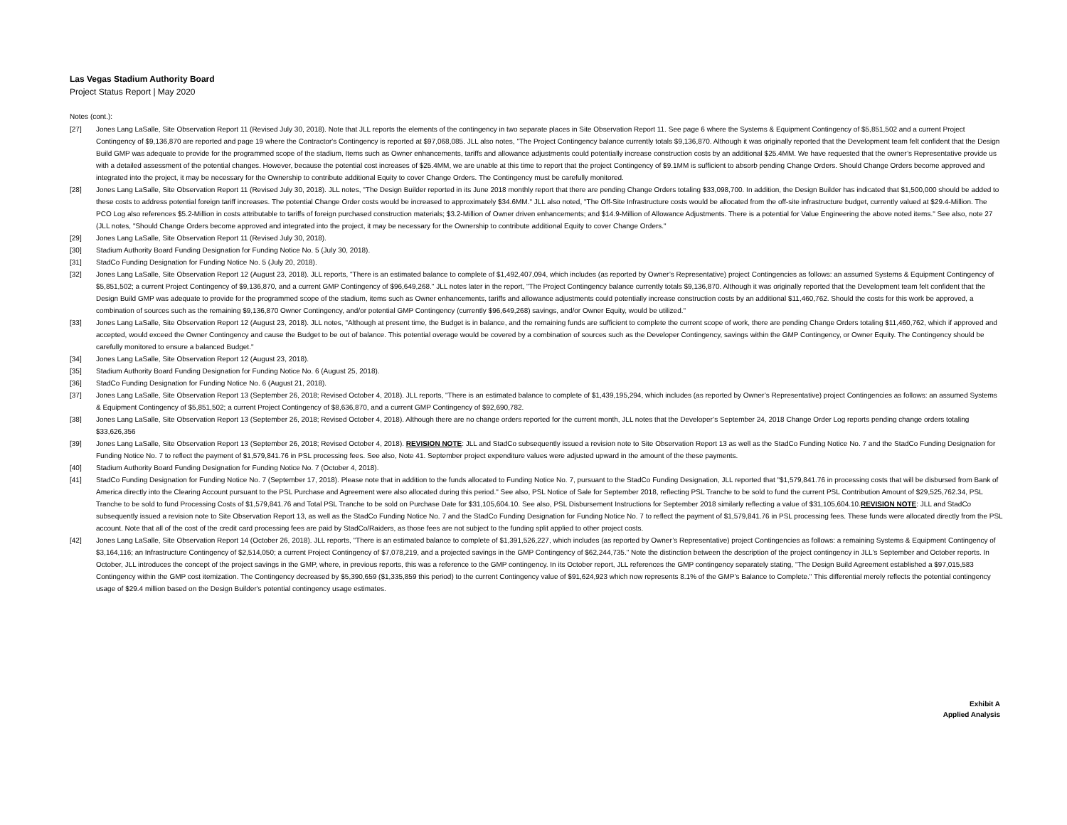Las Vegas Stadium Authority Board
Project Status Report | May 2020
Notes (cont.):
[27] Jones Lang LaSalle, Site Observation Report 11 (Revised July 30, 2018). Note that JLL reports the elements of the contingency in two separate places in Site Observation Report 11. See page 6 where the Systems & Equipment Contingency of $5,851,502 and a current Project Contingency of $9,136,870 are reported and page 19 where the Contractor's Contingency is reported at $97,068,085. JLL also notes, "The Project Contingency balance currently totals $9,136,870. Although it was originally reported that the Development team felt confident that the Design Build GMP was adequate to provide for the programmed scope of the stadium, Items such as Owner enhancements, tariffs and allowance adjustments could potentially increase construction costs by an additional $25.4MM. We have requested that the owner’s Representative provide us with a detailed assessment of the potential changes. However, because the potential cost increases of $25.4MM, we are unable at this time to report that the project Contingency of $9.1MM is sufficient to absorb pending Change Orders. Should Change Orders become approved and integrated into the project, it may be necessary for the Ownership to contribute additional Equity to cover Change Orders. The Contingency must be carefully monitored.
[28] Jones Lang LaSalle, Site Observation Report 11 (Revised July 30, 2018). JLL notes, "The Design Builder reported in its June 2018 monthly report that there are pending Change Orders totaling $33,098,700. In addition, the Design Builder has indicated that $1,500,000 should be added to these costs to address potential foreign tariff increases. The potential Change Order costs would be increased to approximately $34.6MM." JLL also noted, "The Off-Site Infrastructure costs would be allocated from the off-site infrastructure budget, currently valued at $29.4-Million. The PCO Log also references $5.2-Million in costs attributable to tariffs of foreign purchased construction materials; $3.2-Million of Owner driven enhancements; and $14.9-Million of Allowance Adjustments. There is a potential for Value Engineering the above noted items." See also, note 27 (JLL notes, "Should Change Orders become approved and integrated into the project, it may be necessary for the Ownership to contribute additional Equity to cover Change Orders."
[29] Jones Lang LaSalle, Site Observation Report 11 (Revised July 30, 2018).
[30] Stadium Authority Board Funding Designation for Funding Notice No. 5 (July 30, 2018).
[31] StadCo Funding Designation for Funding Notice No. 5 (July 20, 2018).
[32] Jones Lang LaSalle, Site Observation Report 12 (August 23, 2018). JLL reports, "There is an estimated balance to complete of $1,492,407,094, which includes (as reported by Owner’s Representative) project Contingencies as follows: an assumed Systems & Equipment Contingency of $5,851,502; a current Project Contingency of $9,136,870, and a current GMP Contingency of $96,649,268." JLL notes later in the report, "The Project Contingency balance currently totals $9,136,870. Although it was originally reported that the Development team felt confident that the Design Build GMP was adequate to provide for the programmed scope of the stadium, items such as Owner enhancements, tariffs and allowance adjustments could potentially increase construction costs by an additional $11,460,762. Should the costs for this work be approved, a combination of sources such as the remaining $9,136,870 Owner Contingency, and/or potential GMP Contingency (currently $96,649,268) savings, and/or Owner Equity, would be utilized."
[33] Jones Lang LaSalle, Site Observation Report 12 (August 23, 2018). JLL notes, "Although at present time, the Budget is in balance, and the remaining funds are sufficient to complete the current scope of work, there are pending Change Orders totaling $11,460,762, which if approved and accepted, would exceed the Owner Contingency and cause the Budget to be out of balance. This potential overage would be covered by a combination of sources such as the Developer Contingency, savings within the GMP Contingency, or Owner Equity. The Contingency should be carefully monitored to ensure a balanced Budget."
[34] Jones Lang LaSalle, Site Observation Report 12 (August 23, 2018).
[35] Stadium Authority Board Funding Designation for Funding Notice No. 6 (August 25, 2018).
[36] StadCo Funding Designation for Funding Notice No. 6 (August 21, 2018).
[37] Jones Lang LaSalle, Site Observation Report 13 (September 26, 2018; Revised October 4, 2018). JLL reports, "There is an estimated balance to complete of $1,439,195,294, which includes (as reported by Owner’s Representative) project Contingencies as follows: an assumed Systems & Equipment Contingency of $5,851,502; a current Project Contingency of $8,636,870, and a current GMP Contingency of $92,690,782.
[38] Jones Lang LaSalle, Site Observation Report 13 (September 26, 2018; Revised October 4, 2018). Although there are no change orders reported for the current month, JLL notes that the Developer’s September 24, 2018 Change Order Log reports pending change orders totaling $33,626,356
[39] Jones Lang LaSalle, Site Observation Report 13 (September 26, 2018; Revised October 4, 2018). REVISION NOTE: JLL and StadCo subsequently issued a revision note to Site Observation Report 13 as well as the StadCo Funding Notice No. 7 and the StadCo Funding Designation for Funding Notice No. 7 to reflect the payment of $1,579,841.76 in PSL processing fees. See also, Note 41. September project expenditure values were adjusted upward in the amount of the these payments.
[40] Stadium Authority Board Funding Designation for Funding Notice No. 7 (October 4, 2018).
[41] StadCo Funding Designation for Funding Notice No. 7 (September 17, 2018). Please note that in addition to the funds allocated to Funding Notice No. 7, pursuant to the StadCo Funding Designation, JLL reported that "$1,579,841.76 in processing costs that will be disbursed from Bank of America directly into the Clearing Account pursuant to the PSL Purchase and Agreement were also allocated during this period." See also, PSL Notice of Sale for September 2018, reflecting PSL Tranche to be sold to fund the current PSL Contribution Amount of $29,525,762.34, PSL Tranche to be sold to fund Processing Costs of $1,579,841.76 and Total PSL Tranche to be sold on Purchase Date for $31,105,604.10. See also, PSL Disbursement Instructions for September 2018 similarly reflecting a value of $31,105,604.10.REVISION NOTE: JLL and StadCo subsequently issued a revision note to Site Observation Report 13, as well as the StadCo Funding Notice No. 7 and the StadCo Funding Designation for Funding Notice No. 7 to reflect the payment of $1,579,841.76 in PSL processing fees. These funds were allocated directly from the PSL account. Note that all of the cost of the credit card processing fees are paid by StadCo/Raiders, as those fees are not subject to the funding split applied to other project costs.
[42] Jones Lang LaSalle, Site Observation Report 14 (October 26, 2018). JLL reports, "There is an estimated balance to complete of $1,391,526,227, which includes (as reported by Owner’s Representative) project Contingencies as follows: a remaining Systems & Equipment Contingency of $3,164,116; an Infrastructure Contingency of $2,514,050; a current Project Contingency of $7,078,219, and a projected savings in the GMP Contingency of $62,244,735." Note the distinction between the description of the project contingency in JLL's September and October reports. In October, JLL introduces the concept of the project savings in the GMP, where, in previous reports, this was a reference to the GMP contingency. In its October report, JLL references the GMP contingency separately stating, "The Design Build Agreement established a $97,015,583 Contingency within the GMP cost itemization. The Contingency decreased by $5,390,659 ($1,335,859 this period) to the current Contingency value of $91,624,923 which now represents 8.1% of the GMP’s Balance to Complete." This differential merely reflects the potential contingency usage of $29.4 million based on the Design Builder's potential contingency usage estimates.
Exhibit A
Applied Analysis